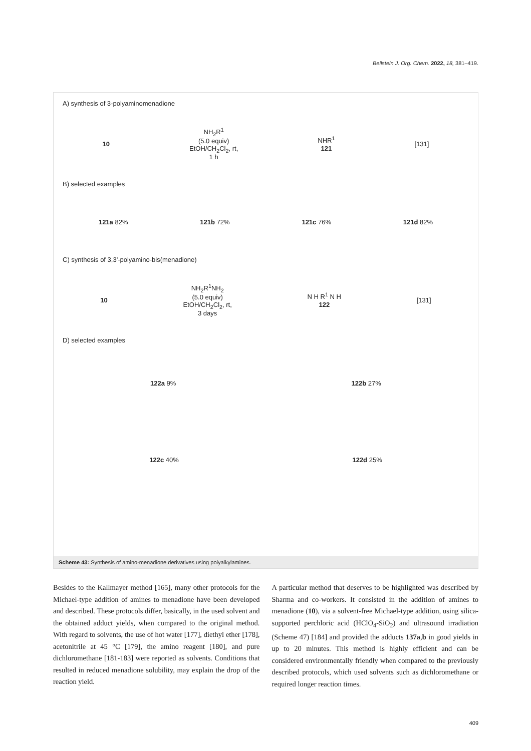Beilstein J. Org. Chem. 2022, 18, 381–419.
A) synthesis of 3-polyaminomenadione
10 NH<sub>2</sub>R<sup>1</sup>
(5.0 equiv)
EtOH/CH<sub>2</sub>Cl<sub>2</sub>, rt,
1 h NHR<sup>1</sup>
121 [131]
B) selected examples
121a 82% 121b 72% 121c 76% 121d 82%
C) synthesis of 3,3'-polyamino-bis(menadione)
10 NH<sub>2</sub>R<sup>1</sup>NH<sub>2</sub>
(5.0 equiv)
EtOH/CH<sub>2</sub>Cl<sub>2</sub>, rt,
3 days N H R<sup>1</sup> N H
122 [131]
D) selected examples
122a 9% 122b 27%
122c 40% 122d 25%
Scheme 43: Synthesis of amino-menadione derivatives using polyalkylamines.
Besides to the Kallmayer method [165], many other protocols for the Michael-type addition of amines to menadione have been developed and described. These protocols differ, basically, in the used solvent and the obtained adduct yields, when compared to the original method. With regard to solvents, the use of hot water [177], diethyl ether [178], acetonitrile at 45 °C [179], the amino reagent [180], and pure dichloromethane [181-183] were reported as solvents. Conditions that resulted in reduced menadione solubility, may explain the drop of the reaction yield.
A particular method that deserves to be highlighted was described by Sharma and co-workers. It consisted in the addition of amines to menadione (10), via a solvent-free Michael-type addition, using silica-supported perchloric acid (HClO<sub>4</sub>-SiO<sub>2</sub>) and ultrasound irradiation (Scheme 47) [184] and provided the adducts 137a,b in good yields in up to 20 minutes. This method is highly efficient and can be considered environmentally friendly when compared to the previously described protocols, which used solvents such as dichloromethane or required longer reaction times.
409